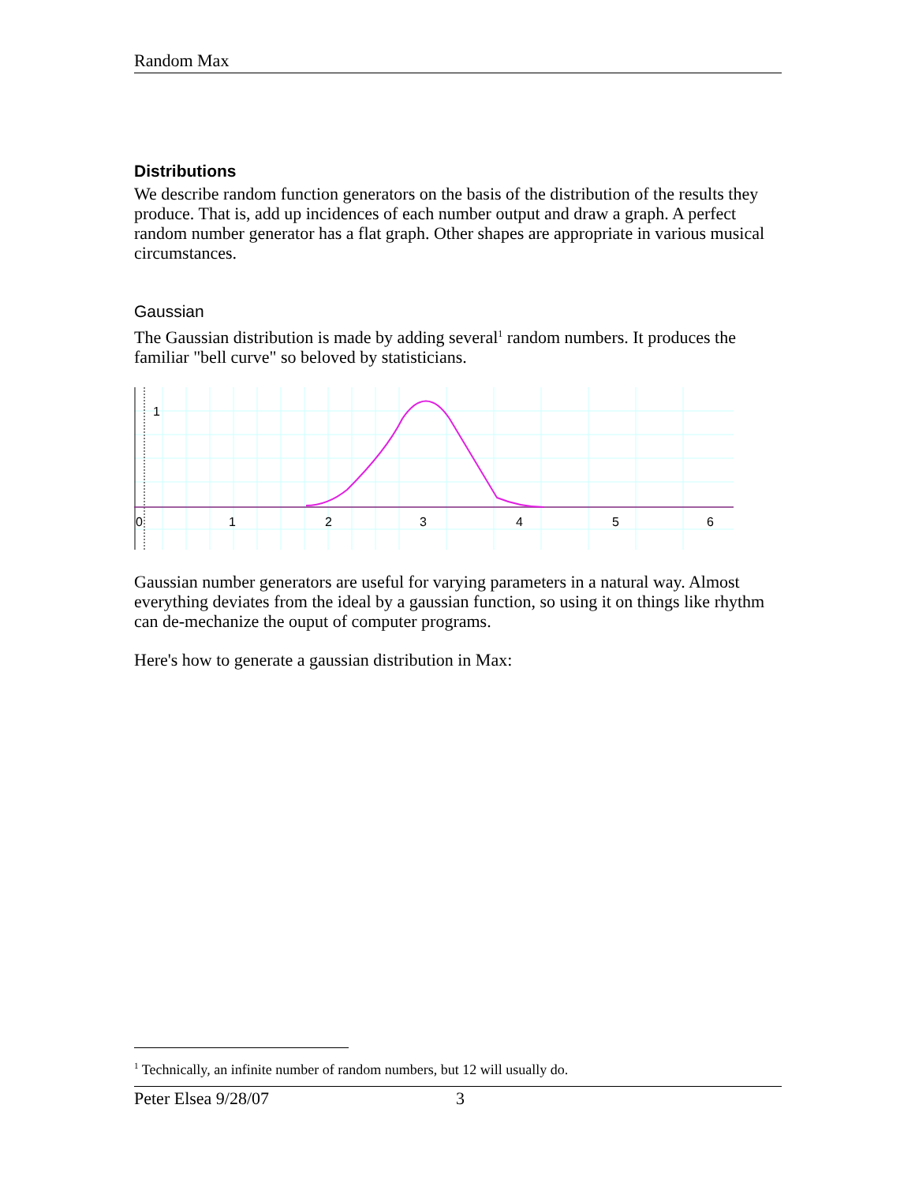Random Max
Distributions
We describe random function generators on the basis of the distribution of the results they produce. That is, add up incidences of each number output and draw a graph. A perfect random number generator has a flat graph. Other shapes are appropriate in various musical circumstances.
Gaussian
The Gaussian distribution is made by adding several<sup>1</sup> random numbers. It produces the familiar "bell curve" so beloved by statisticians.
1
0
1
2
3
4
5
6
Gaussian number generators are useful for varying parameters in a natural way. Almost everything deviates from the ideal by a gaussian function, so using it on things like rhythm can de-mechanize the ouput of computer programs.
Here's how to generate a gaussian distribution in Max:
<sup>1</sup> Technically, an infinite number of random numbers, but 12 will usually do.
Peter Elsea 9/28/07 3